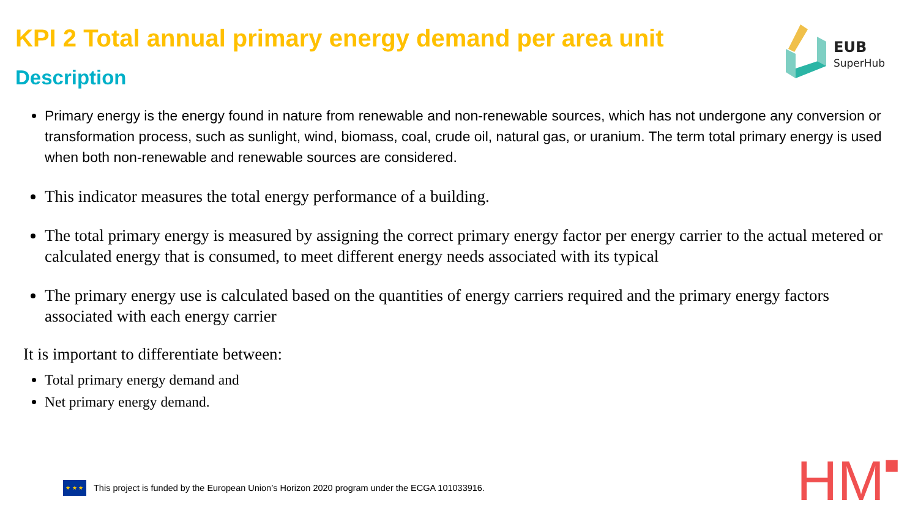KPI 2 Total annual primary energy demand per area unit
Description
EUB
SuperHub
Primary energy is the energy found in nature from renewable and non-renewable sources, which has not undergone any conversion or transformation process, such as sunlight, wind, biomass, coal, crude oil, natural gas, or uranium. The term total primary energy is used when both non-renewable and renewable sources are considered.
This indicator measures the total energy performance of a building.
The total primary energy is measured by assigning the correct primary energy factor per energy carrier to the actual metered or calculated energy that is consumed, to meet different energy needs associated with its typical
The primary energy use is calculated based on the quantities of energy carriers required and the primary energy factors associated with each energy carrier
It is important to differentiate between:
Total primary energy demand and
Net primary energy demand.
★ ★ ★
This project is funded by the European Union’s Horizon 2020 program under the ECGA 101033916.
HM■